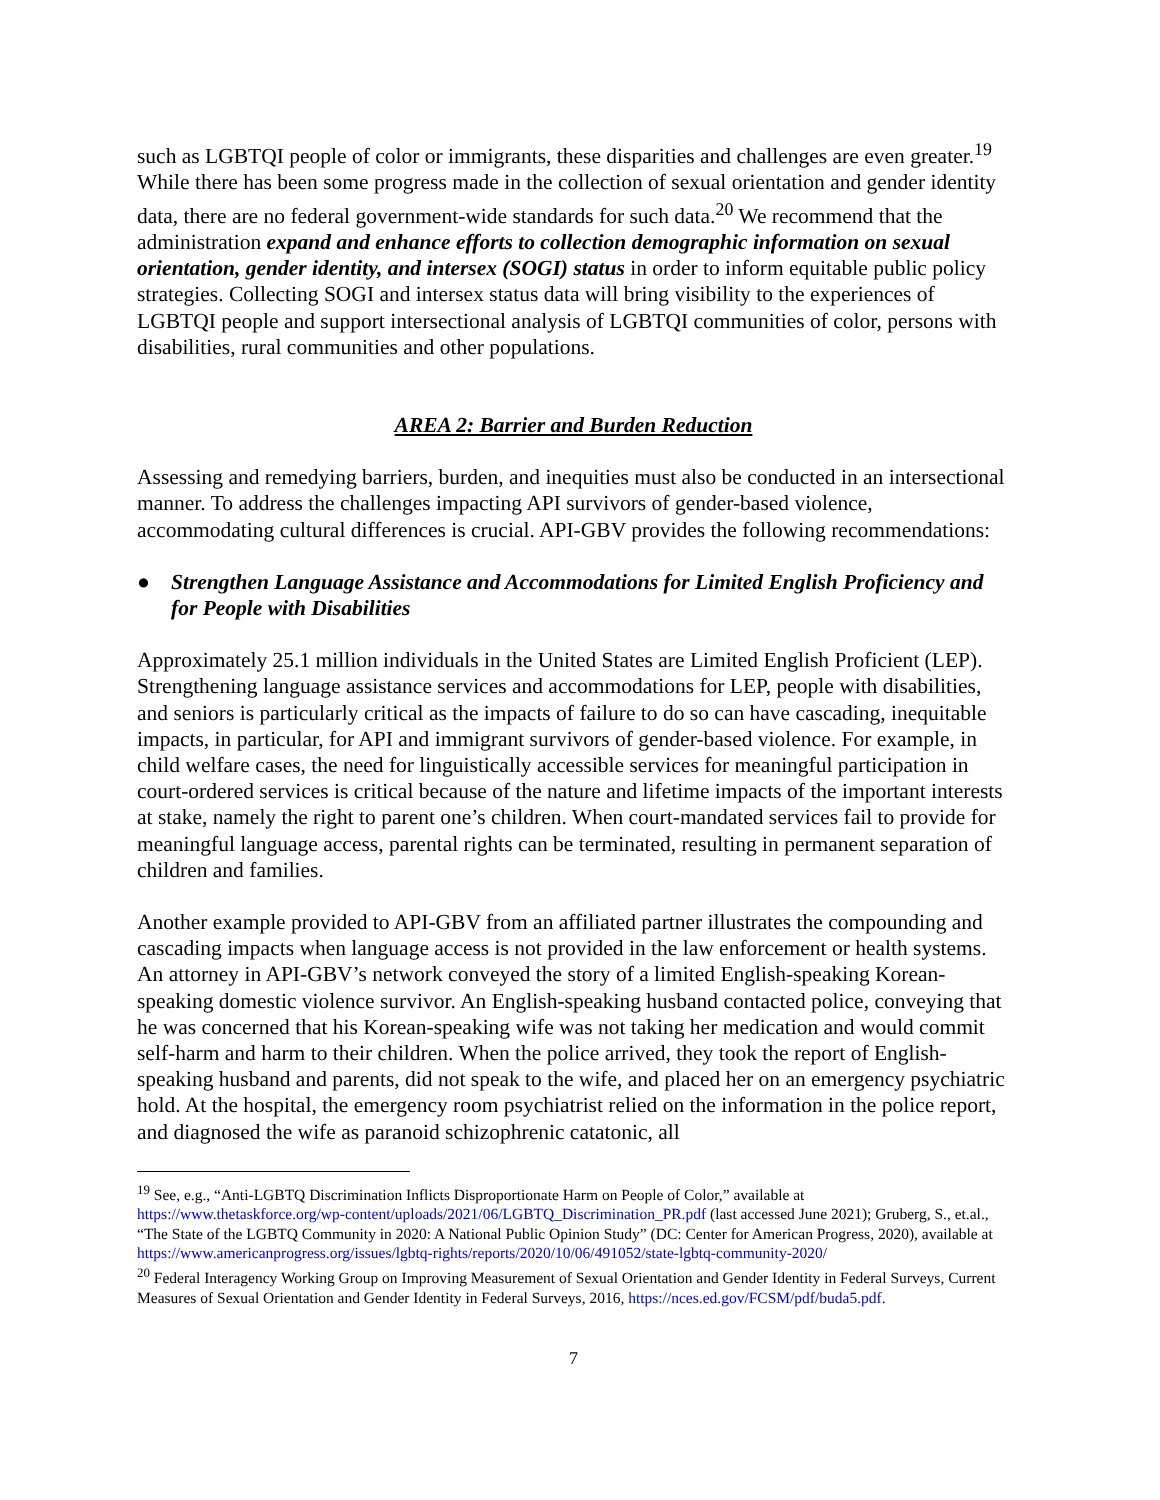such as LGBTQI people of color or immigrants, these disparities and challenges are even greater.<sup>19</sup> While there has been some progress made in the collection of sexual orientation and gender identity data, there are no federal government-wide standards for such data.<sup>20</sup> We recommend that the administration expand and enhance efforts to collection demographic information on sexual orientation, gender identity, and intersex (SOGI) status in order to inform equitable public policy strategies. Collecting SOGI and intersex status data will bring visibility to the experiences of LGBTQI people and support intersectional analysis of LGBTQI communities of color, persons with disabilities, rural communities and other populations.
AREA 2: Barrier and Burden Reduction
Assessing and remedying barriers, burden, and inequities must also be conducted in an intersectional manner. To address the challenges impacting API survivors of gender-based violence, accommodating cultural differences is crucial. API-GBV provides the following recommendations:
● Strengthen Language Assistance and Accommodations for Limited English Proficiency and for People with Disabilities
Approximately 25.1 million individuals in the United States are Limited English Proficient (LEP). Strengthening language assistance services and accommodations for LEP, people with disabilities, and seniors is particularly critical as the impacts of failure to do so can have cascading, inequitable impacts, in particular, for API and immigrant survivors of gender-based violence. For example, in child welfare cases, the need for linguistically accessible services for meaningful participation in court-ordered services is critical because of the nature and lifetime impacts of the important interests at stake, namely the right to parent one’s children. When court-mandated services fail to provide for meaningful language access, parental rights can be terminated, resulting in permanent separation of children and families.
Another example provided to API-GBV from an affiliated partner illustrates the compounding and cascading impacts when language access is not provided in the law enforcement or health systems. An attorney in API-GBV’s network conveyed the story of a limited English-speaking Korean-speaking domestic violence survivor. An English-speaking husband contacted police, conveying that he was concerned that his Korean-speaking wife was not taking her medication and would commit self-harm and harm to their children. When the police arrived, they took the report of English-speaking husband and parents, did not speak to the wife, and placed her on an emergency psychiatric hold. At the hospital, the emergency room psychiatrist relied on the information in the police report, and diagnosed the wife as paranoid schizophrenic catatonic, all
<sup>19</sup> See, e.g., “Anti-LGBTQ Discrimination Inflicts Disproportionate Harm on People of Color,” available at https://www.thetaskforce.org/wp-content/uploads/2021/06/LGBTQ_Discrimination_PR.pdf (last accessed June 2021); Gruberg, S., et.al., “The State of the LGBTQ Community in 2020: A National Public Opinion Study” (DC: Center for American Progress, 2020), available at https://www.americanprogress.org/issues/lgbtq-rights/reports/2020/10/06/491052/state-lgbtq-community-2020/
<sup>20</sup> Federal Interagency Working Group on Improving Measurement of Sexual Orientation and Gender Identity in Federal Surveys, Current Measures of Sexual Orientation and Gender Identity in Federal Surveys, 2016, https://nces.ed.gov/FCSM/pdf/buda5.pdf.
7